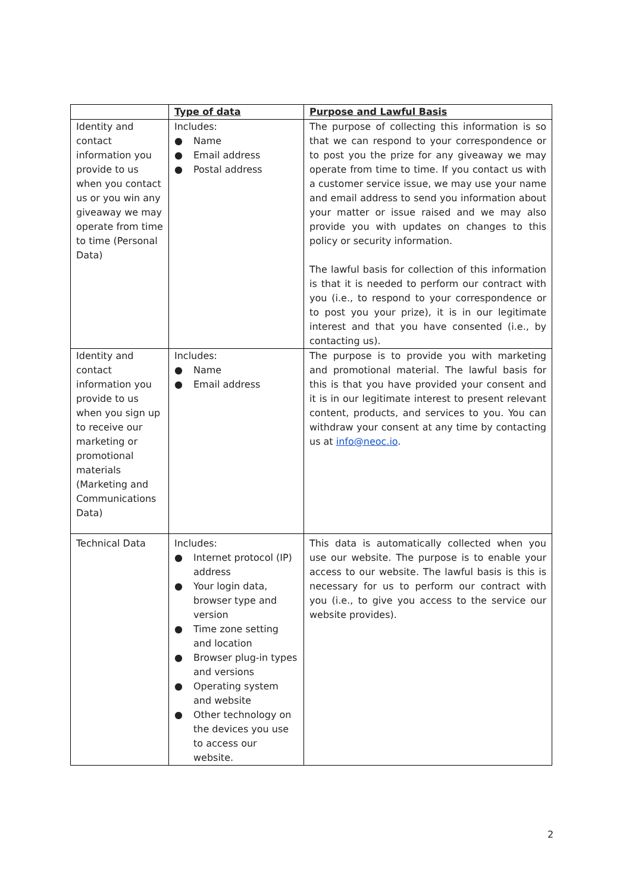| | Type of data | Purpose and Lawful Basis |
| --- | --- | --- |
| Identity and contact information you provide to us when you contact us or you win any giveaway we may operate from time to time (Personal Data) | Includes: ● Name ● Email address ● Postal address | The purpose of collecting this information is so that we can respond to your correspondence or to post you the prize for any giveaway we may operate from time to time. If you contact us with a customer service issue, we may use your name and email address to send you information about your matter or issue raised and we may also provide you with updates on changes to this policy or security information. The lawful basis for collection of this information is that it is needed to perform our contract with you (i.e., to respond to your correspondence or to post you your prize), it is in our legitimate interest and that you have consented (i.e., by contacting us). |
| Identity and contact information you provide to us when you sign up to receive our marketing or promotional materials (Marketing and Communications Data) | Includes: ● Name ● Email address | The purpose is to provide you with marketing and promotional material. The lawful basis for this is that you have provided your consent and it is in our legitimate interest to present relevant content, products, and services to you. You can withdraw your consent at any time by contacting us at info@neoc.io . |
| Technical Data | Includes: ● Internet protocol (IP) address ● Your login data, browser type and version ● Time zone setting and location ● Browser plug-in types and versions ● Operating system and website ● Other technology on the devices you use to access our website. | This data is automatically collected when you use our website. The purpose is to enable your access to our website. The lawful basis is this is necessary for us to perform our contract with you (i.e., to give you access to the service our website provides). |
2